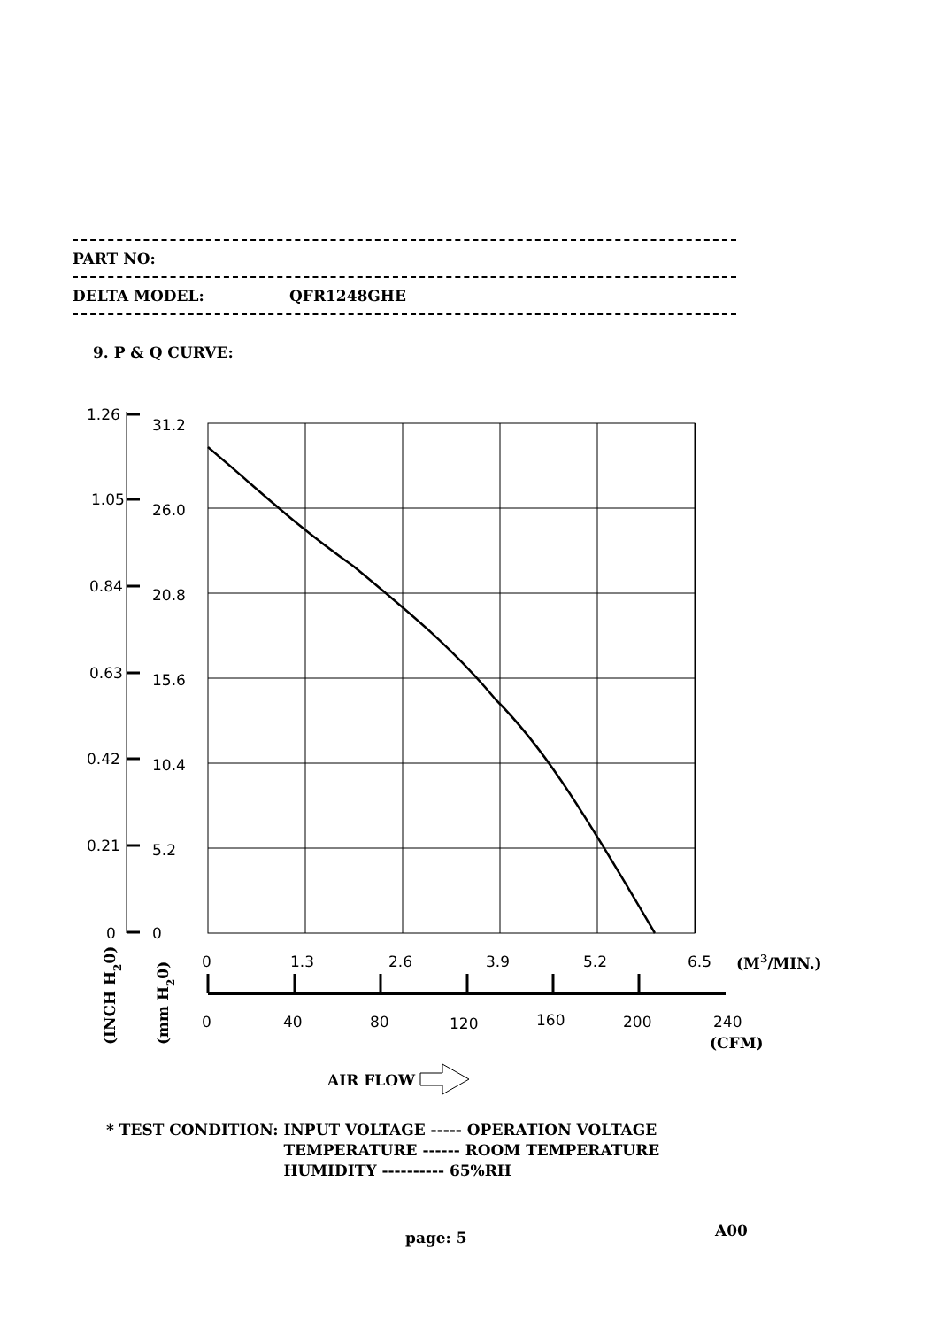1.26
31.2
1.05
26.0
0.84
20.8
0.63
15.6
0.42
10.4
0.21
5.2
0
0
0
1.3
2.6
3.9
5.2
6.5
(M3/MIN.)
0
40
80
120
160
200
240
(CFM)
AIR FLOW
(INCH H20)
(mm H20)
PART NO:
DELTA MODEL: QFR1248GHE
9. P & Q CURVE:
* TEST CONDITION:
INPUT VOLTAGE ----- OPERATION VOLTAGE TEMPERATURE ------ ROOM TEMPERATURE HUMIDITY ---------- 65%RH
page: 5 A00